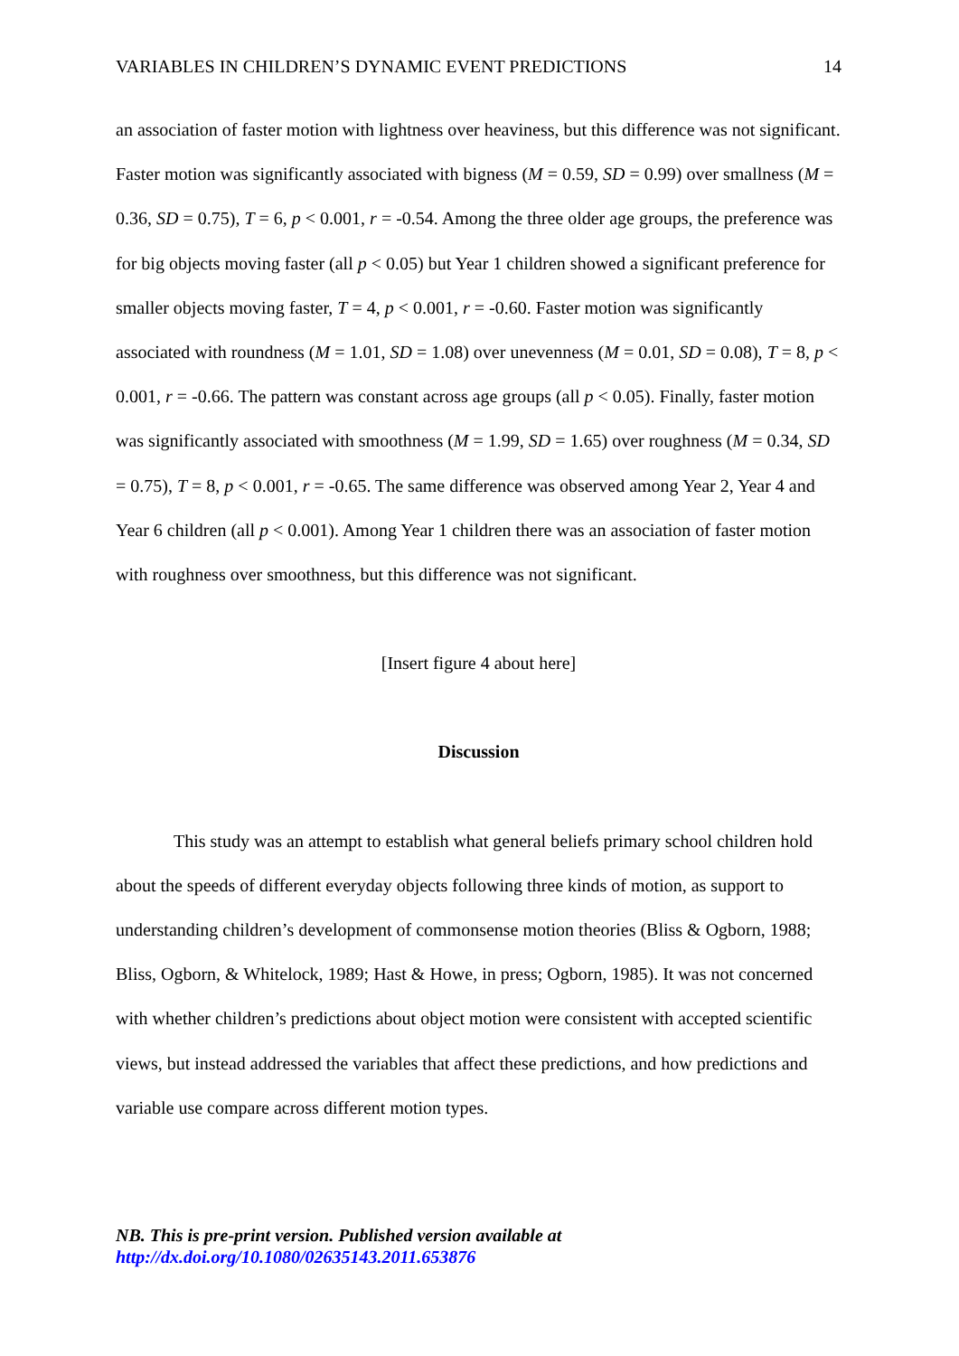VARIABLES IN CHILDREN’S DYNAMIC EVENT PREDICTIONS 14
an association of faster motion with lightness over heaviness, but this difference was not significant. Faster motion was significantly associated with bigness (M = 0.59, SD = 0.99) over smallness (M = 0.36, SD = 0.75), T = 6, p < 0.001, r = -0.54. Among the three older age groups, the preference was for big objects moving faster (all p < 0.05) but Year 1 children showed a significant preference for smaller objects moving faster, T = 4, p < 0.001, r = -0.60. Faster motion was significantly associated with roundness (M = 1.01, SD = 1.08) over unevenness (M = 0.01, SD = 0.08), T = 8, p < 0.001, r = -0.66. The pattern was constant across age groups (all p < 0.05). Finally, faster motion was significantly associated with smoothness (M = 1.99, SD = 1.65) over roughness (M = 0.34, SD = 0.75), T = 8, p < 0.001, r = -0.65. The same difference was observed among Year 2, Year 4 and Year 6 children (all p < 0.001). Among Year 1 children there was an association of faster motion with roughness over smoothness, but this difference was not significant.
[Insert figure 4 about here]
Discussion
This study was an attempt to establish what general beliefs primary school children hold about the speeds of different everyday objects following three kinds of motion, as support to understanding children’s development of commonsense motion theories (Bliss & Ogborn, 1988; Bliss, Ogborn, & Whitelock, 1989; Hast & Howe, in press; Ogborn, 1985). It was not concerned with whether children’s predictions about object motion were consistent with accepted scientific views, but instead addressed the variables that affect these predictions, and how predictions and variable use compare across different motion types.
NB. This is pre-print version. Published version available at
http://dx.doi.org/10.1080/02635143.2011.653876